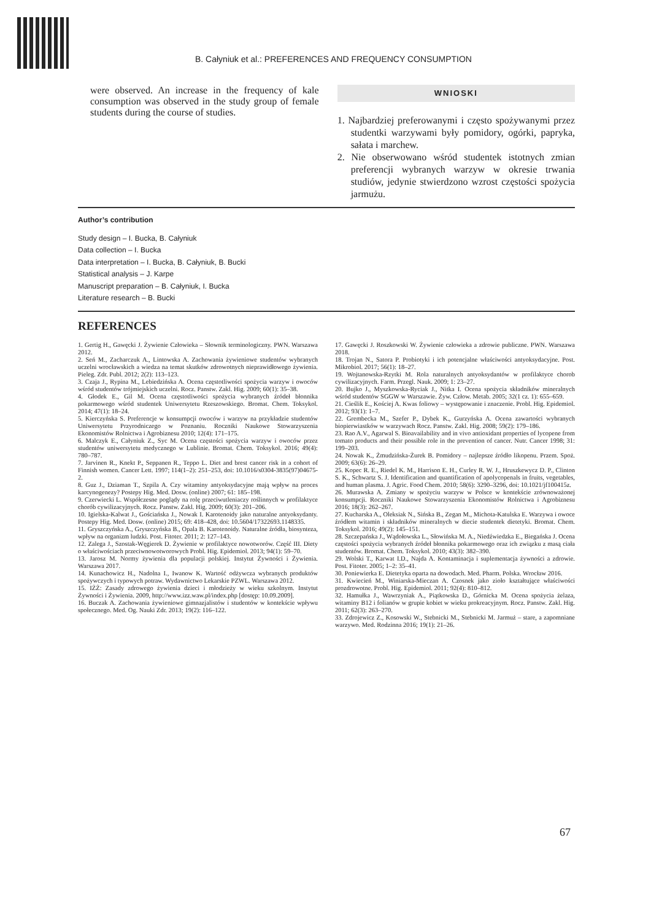B. Całyniuk et al.: PREFERENCES AND FREQUENCY CONSUMPTION
were observed. An increase in the frequency of kale consumption was observed in the study group of female students during the course of studies.
WNIOSKI
1. Najbardziej preferowanymi i często spożywanymi przez studentki warzywami były pomidory, ogórki, papryka, sałata i marchew.
2. Nie obserwowano wśród studentek istotnych zmian preferencji wybranych warzyw w okresie trwania studiów, jedynie stwierdzono wzrost częstości spożycia jarmużu.
Author’s contribution
Study design – I. Bucka, B. Całyniuk
Data collection – I. Bucka
Data interpretation – I. Bucka, B. Całyniuk, B. Bucki
Statistical analysis – J. Karpe
Manuscript preparation – B. Całyniuk, I. Bucka
Literature research – B. Bucki
REFERENCES
1. Gertig H., Gawęcki J. Żywienie Człowieka – Słownik terminologiczny. PWN. Warszawa 2012.
2. Seń M., Zacharczuk A., Lintowska A. Zachowania żywieniowe studentów wybranych uczelni wrocławskich a wiedza na temat skutków zdrowotnych nieprawidłowego żywienia. Pieleg. Zdr. Publ. 2012; 2(2): 113–123.
3. Czaja J., Rypina M., Lebiedzińska A. Ocena częstotliwości spożycia warzyw i owoców wśród studentów trójmiejskich uczelni. Rocz. Panstw. Zakl. Hig. 2009; 60(1): 35–38.
4. Głodek E., Gil M. Ocena częstotliwości spożycia wybranych źródeł błonnika pokarmowego wśród studentek Uniwersytetu Rzeszowskiego. Bromat. Chem. Toksykol. 2014; 47(1): 18–24.
5. Kierczyńska S. Preferencje w konsumpcji owoców i warzyw na przykładzie studentów Uniwersytetu Przyrodniczego w Poznaniu. Roczniki Naukowe Stowarzyszenia Ekonomistów Rolnictwa i Agrobiznesu 2010; 12(4): 171–175.
6. Malczyk E., Całyniuk Z., Syc M. Ocena częstości spożycia warzyw i owoców przez studentów uniwersytetu medycznego w Lublinie. Bromat. Chem. Toksykol. 2016; 49(4): 780–787.
7. Jarvinen R., Knekt P., Seppanen R., Teppo L. Diet and brest cancer risk in a cohort of Finnish women. Cancer Lett. 1997; 114(1–2): 251–253, doi: 10.1016/s0304-3835(97)04675-2.
8. Guz J., Dziaman T., Szpila A. Czy witaminy antyoksydacyjne mają wpływ na proces karcynogenezy? Postepy Hig. Med. Dosw. (online) 2007; 61: 185–198.
9. Czerwiecki L. Współczesne poglądy na rolę przeciwutleniaczy roślinnych w profilaktyce chorób cywilizacyjnych. Rocz. Panstw. Zakl. Hig. 2009; 60(3): 201–206.
10. Igielska-Kalwat J., Gościańska J., Nowak I. Karotenoidy jako naturalne antyoksydanty. Postepy Hig. Med. Dosw. (online) 2015; 69: 418–428, doi: 10.5604/17322693.1148335.
11. Gryszczyńska A., Gryszczyńska B., Opala B. Karotenoidy. Naturalne źródła, biosynteza, wpływ na organizm ludzki. Post. Fitoter. 2011; 2: 127–143.
12. Zalega J., Szostak-Węgierek D. Żywienie w profilaktyce nowotworów. Część III. Diety o właściwościach przeciwnowotworowych Probl. Hig. Epidemiol. 2013; 94(1): 59–70.
13. Jarosz M. Normy żywienia dla populacji polskiej. Instytut Żywności i Żywienia. Warszawa 2017.
14. Kunachowicz H., Nadolna I., Iwanow K. Wartość odżywcza wybranych produktów spożywczych i typowych potraw. Wydawnictwo Lekarskie PZWL. Warszawa 2012.
15. IŻŻ: Zasady zdrowego żywienia dzieci i młodzieży w wieku szkolnym. Instytut Żywności i Żywienia. 2009, http://www.izz.waw.pl/index.php [dostęp: 10.09.2009].
16. Buczak A. Zachowania żywieniowe gimnazjalistów i studentów w kontekście wpływu społecznego. Med. Og. Nauki Zdr. 2013; 19(2): 116–122.
17. Gawęcki J. Roszkowski W. Żywienie człowieka a zdrowie publiczne. PWN. Warszawa 2018.
18. Trojan N., Satora P. Probiotyki i ich potencjalne właściwości antyoksydacyjne. Post. Mikrobiol. 2017; 56(1): 18–27.
19. Wojtanowska-Rzytki M. Rola naturalnych antyoksydantów w profilaktyce chorob cywilizacyjnych. Farm. Przegl. Nauk. 2009; 1: 23–27.
20. Bujko J., Myszkowska-Ryciak J., Nitka I. Ocena spożycia składników mineralnych wśród studentów SGGW w Warszawie. Żyw. Człow. Metab. 2005; 32(1 cz. 1): 655–659.
21. Cieślik E., Kościej A. Kwas foliowy – występowanie i znaczenie. Probl. Hig. Epidemiol. 2012; 93(1): 1–7.
22. Grembecka M., Szefer P., Dybek K., Gurzyńska A. Ocena zawartości wybranych biopierwiastków w warzywach Rocz. Panstw. Zakl. Hig. 2008; 59(2): 179–186.
23. Rao A.V., Agarwal S. Bioavailability and in vivo antioxidant properties of lycopene from tomato products and their possible role in the prevention of cancer. Nutr. Cancer 1998; 31: 199–203.
24. Nowak K., Żmudzińska-Żurek B. Pomidory – najlepsze źródło likopenu. Przem. Spoż. 2009; 63(6): 26–29.
25. Kopec R. E., Riedel K. M., Harrison E. H., Curley R. W. J., Hruszkewycz D. P., Clinton S. K., Schwartz S. J. Identification and quantification of apolycopenals in fruits, vegetables, and human plasma. J. Agric. Food Chem. 2010; 58(6): 3290–3296, doi: 10.1021/jf100415z.
26. Murawska A. Zmiany w spożyciu warzyw w Polsce w kontekście zrównoważonej konsumpcji. Roczniki Naukowe Stowarzyszenia Ekonomistów Rolnictwa i Agrobiznesu 2016; 18(3): 262–267.
27. Kucharska A., Oleksiak N., Sińska B., Zegan M., Michota-Katulska E. Warzywa i owoce źródłem witamin i składników mineralnych w diecie studentek dietetyki. Bromat. Chem. Toksykol. 2016; 49(2): 145–151.
28. Szczepańska J., Wądołowska L., Słowińska M. A., Niedźwiedzka E., Biegańska J. Ocena częstości spożycia wybranych źródeł błonnika pokarmowego oraz ich związku z masą ciała studentów. Bromat. Chem. Toksykol. 2010; 43(3): 382–390.
29. Wolski T., Karwat I.D., Najda A. Kontaminacja i suplementacja żywności a zdrowie. Post. Fitoter. 2005; 1–2: 35–41.
30. Poniewierka E. Dietetyka oparta na dowodach. Med. Pharm. Polska. Wrocław 2016.
31. Kwiecień M., Winiarska-Mieczan A. Czosnek jako zioło kształtujące właściwości prozdrowotne. Probl. Hig. Epidemiol. 2011; 92(4): 810–812.
32. Hamułka J., Wawrzyniak A., Piątkowska D., Górnicka M. Ocena spożycia żelaza, witaminy B12 i folianów w grupie kobiet w wieku prokreacyjnym. Rocz. Panstw. Zakl. Hig. 2011; 62(3): 263–270.
33. Zdrojewicz Z., Kosowski W., Stebnicki M., Stebnicki M. Jarmuż – stare, a zapomniane warzywo. Med. Rodzinna 2016; 19(1): 21–26.
67